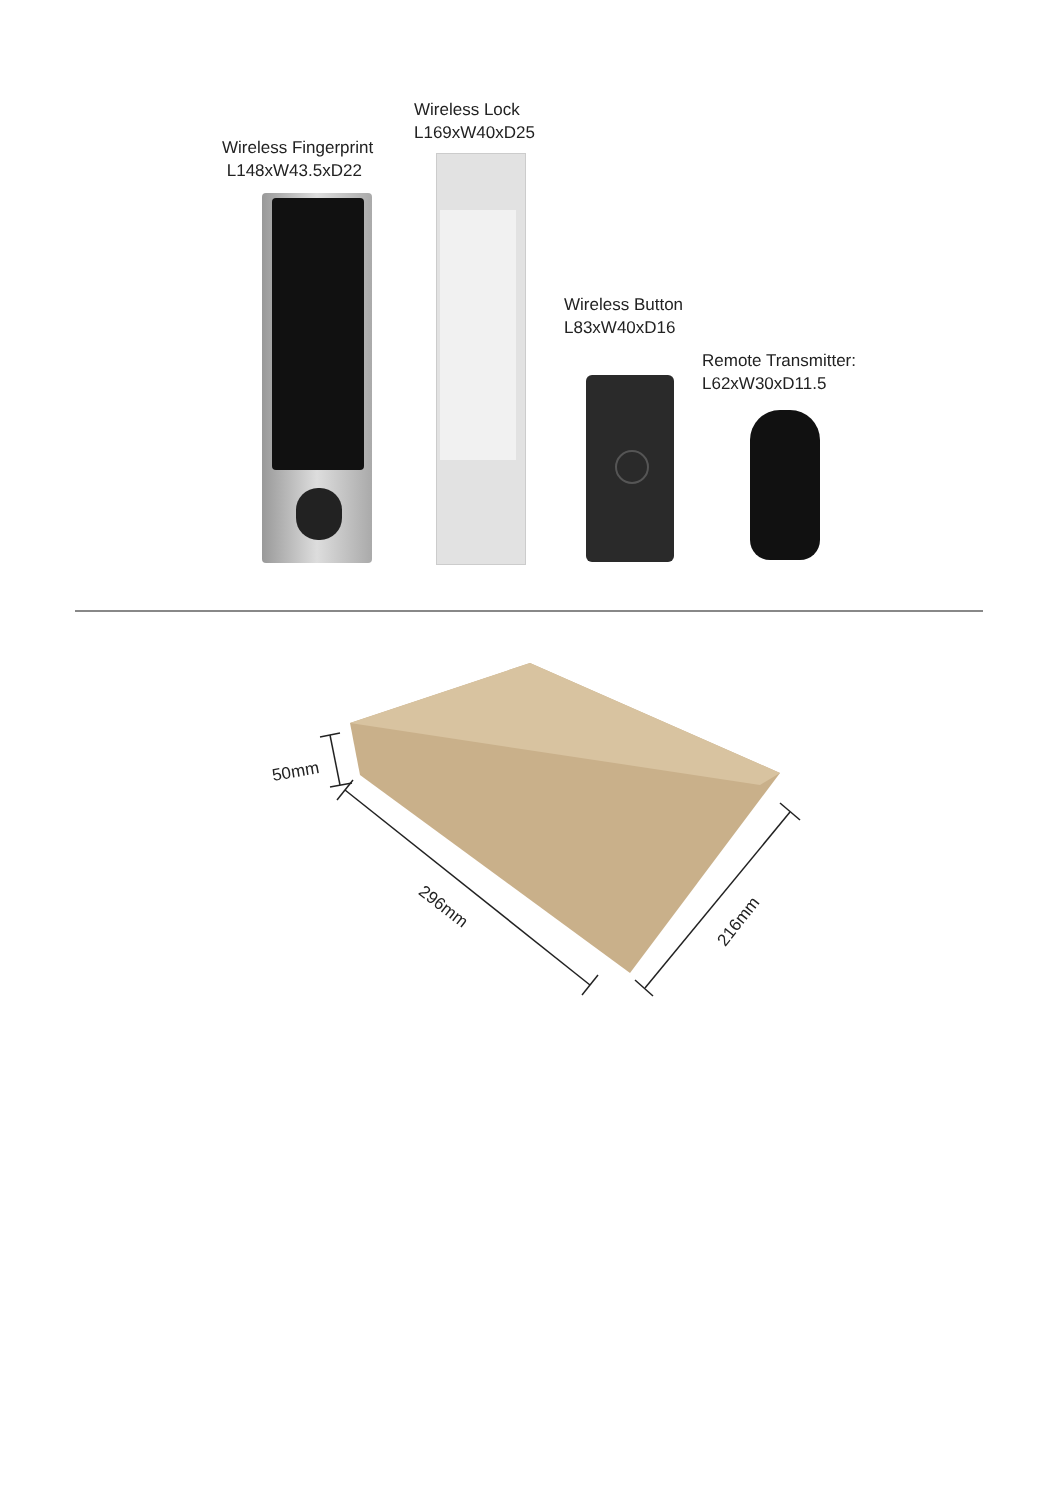Wireless Fingerprint
L148xW43.5xD22
Wireless Lock
L169xW40xD25
Wireless Button
L83xW40xD16
Remote Transmitter:
L62xW30xD11.5
50mm
296mm
216mm